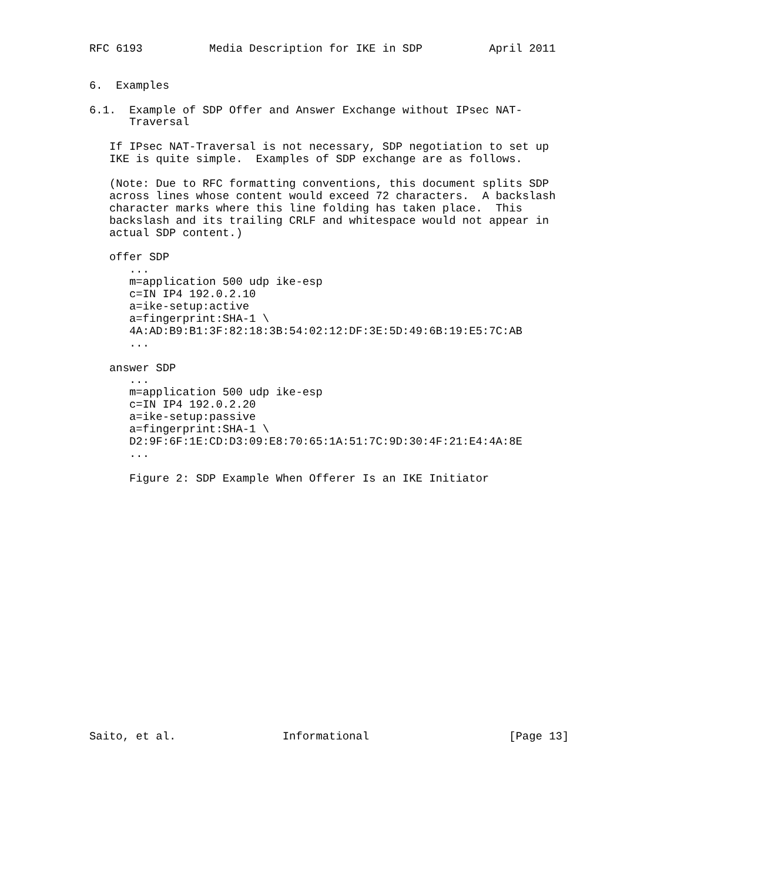RFC 6193          Media Description for IKE in SDP          April 2011


6.  Examples

6.1.  Example of SDP Offer and Answer Exchange without IPsec NAT-
      Traversal

   If IPsec NAT-Traversal is not necessary, SDP negotiation to set up
   IKE is quite simple.  Examples of SDP exchange are as follows.

   (Note: Due to RFC formatting conventions, this document splits SDP
   across lines whose content would exceed 72 characters.  A backslash
   character marks where this line folding has taken place.  This
   backslash and its trailing CRLF and whitespace would not appear in
   actual SDP content.)

   offer SDP
      ...
      m=application 500 udp ike-esp
      c=IN IP4 192.0.2.10
      a=ike-setup:active
      a=fingerprint:SHA-1 \
      4A:AD:B9:B1:3F:82:18:3B:54:02:12:DF:3E:5D:49:6B:19:E5:7C:AB
      ...

   answer SDP
      ...
      m=application 500 udp ike-esp
      c=IN IP4 192.0.2.20
      a=ike-setup:passive
      a=fingerprint:SHA-1 \
      D2:9F:6F:1E:CD:D3:09:E8:70:65:1A:51:7C:9D:30:4F:21:E4:4A:8E
      ...

      Figure 2: SDP Example When Offerer Is an IKE Initiator




















Saito, et al.                Informational                     [Page 13]